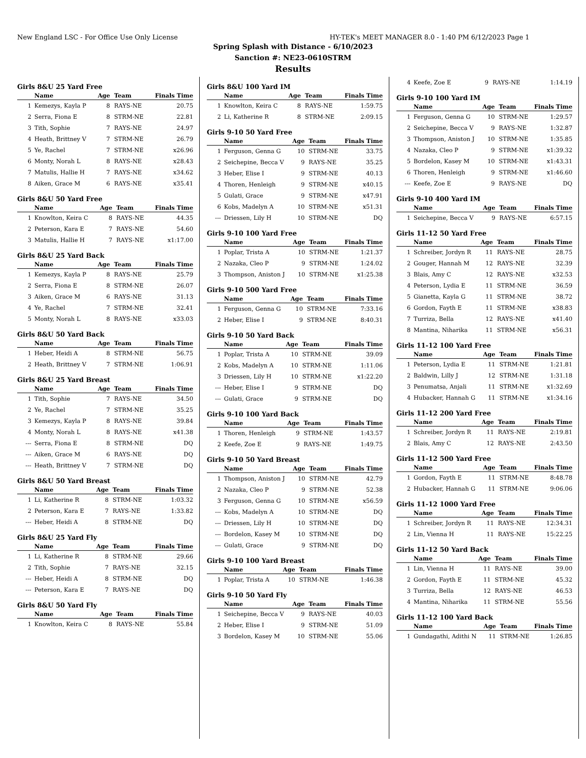New England LSC - For Office Use Only License HY-TEK's MEET MANAGER 8.0 - 1:40 PM 6/12/2023 Page 1
Spring Splash with Distance - 6/10/2023
Sanction #: NE23-0610STRM
Results
Girls 8&U 25 Yard Free
| | Name | Age | Team | Finals Time |
| --- | --- | --- | --- | --- |
| 1 | Kemezys, Kayla P | 8 | RAYS-NE | 20.75 |
| 2 | Serra, Fiona E | 8 | STRM-NE | 22.81 |
| 3 | Tith, Sophie | 7 | RAYS-NE | 24.97 |
| 4 | Heath, Brittney V | 7 | STRM-NE | 26.79 |
| 5 | Ye, Rachel | 7 | STRM-NE | x26.96 |
| 6 | Monty, Norah L | 8 | RAYS-NE | x28.43 |
| 7 | Matulis, Hallie H | 7 | RAYS-NE | x34.62 |
| 8 | Aiken, Grace M | 6 | RAYS-NE | x35.41 |
Girls 8&U 50 Yard Free
| | Name | Age | Team | Finals Time |
| --- | --- | --- | --- | --- |
| 1 | Knowlton, Keira C | 8 | RAYS-NE | 44.35 |
| 2 | Peterson, Kara E | 7 | RAYS-NE | 54.60 |
| 3 | Matulis, Hallie H | 7 | RAYS-NE | x1:17.00 |
Girls 8&U 25 Yard Back
| | Name | Age | Team | Finals Time |
| --- | --- | --- | --- | --- |
| 1 | Kemezys, Kayla P | 8 | RAYS-NE | 25.79 |
| 2 | Serra, Fiona E | 8 | STRM-NE | 26.07 |
| 3 | Aiken, Grace M | 6 | RAYS-NE | 31.13 |
| 4 | Ye, Rachel | 7 | STRM-NE | 32.41 |
| 5 | Monty, Norah L | 8 | RAYS-NE | x33.03 |
Girls 8&U 50 Yard Back
| | Name | Age | Team | Finals Time |
| --- | --- | --- | --- | --- |
| 1 | Heber, Heidi A | 8 | STRM-NE | 56.75 |
| 2 | Heath, Brittney V | 7 | STRM-NE | 1:06.91 |
Girls 8&U 25 Yard Breast
| | Name | Age | Team | Finals Time |
| --- | --- | --- | --- | --- |
| 1 | Tith, Sophie | 7 | RAYS-NE | 34.50 |
| 2 | Ye, Rachel | 7 | STRM-NE | 35.25 |
| 3 | Kemezys, Kayla P | 8 | RAYS-NE | 39.84 |
| 4 | Monty, Norah L | 8 | RAYS-NE | x41.38 |
| --- | Serra, Fiona E | 8 | STRM-NE | DQ |
| --- | Aiken, Grace M | 6 | RAYS-NE | DQ |
| --- | Heath, Brittney V | 7 | STRM-NE | DQ |
Girls 8&U 50 Yard Breast
| | Name | Age | Team | Finals Time |
| --- | --- | --- | --- | --- |
| 1 | Li, Katherine R | 8 | STRM-NE | 1:03.32 |
| 2 | Peterson, Kara E | 7 | RAYS-NE | 1:33.82 |
| --- | Heber, Heidi A | 8 | STRM-NE | DQ |
Girls 8&U 25 Yard Fly
| | Name | Age | Team | Finals Time |
| --- | --- | --- | --- | --- |
| 1 | Li, Katherine R | 8 | STRM-NE | 29.66 |
| 2 | Tith, Sophie | 7 | RAYS-NE | 32.15 |
| --- | Heber, Heidi A | 8 | STRM-NE | DQ |
| --- | Peterson, Kara E | 7 | RAYS-NE | DQ |
Girls 8&U 50 Yard Fly
| | Name | Age | Team | Finals Time |
| --- | --- | --- | --- | --- |
| 1 | Knowlton, Keira C | 8 | RAYS-NE | 55.84 |
Girls 8&U 100 Yard IM
| | Name | Age | Team | Finals Time |
| --- | --- | --- | --- | --- |
| 1 | Knowlton, Keira C | 8 | RAYS-NE | 1:59.75 |
| 2 | Li, Katherine R | 8 | STRM-NE | 2:09.15 |
Girls 9-10 50 Yard Free
| | Name | Age | Team | Finals Time |
| --- | --- | --- | --- | --- |
| 1 | Ferguson, Genna G | 10 | STRM-NE | 33.75 |
| 2 | Seichepine, Becca V | 9 | RAYS-NE | 35.25 |
| 3 | Heber, Elise I | 9 | STRM-NE | 40.13 |
| 4 | Thoren, Henleigh | 9 | STRM-NE | x40.15 |
| 5 | Gulati, Grace | 9 | STRM-NE | x47.91 |
| 6 | Kobs, Madelyn A | 10 | STRM-NE | x51.31 |
| --- | Driessen, Lily H | 10 | STRM-NE | DQ |
Girls 9-10 100 Yard Free
| | Name | Age | Team | Finals Time |
| --- | --- | --- | --- | --- |
| 1 | Poplar, Trista A | 10 | STRM-NE | 1:21.37 |
| 2 | Nazaka, Cleo P | 9 | STRM-NE | 1:24.02 |
| 3 | Thompson, Aniston J | 10 | STRM-NE | x1:25.38 |
Girls 9-10 500 Yard Free
| | Name | Age | Team | Finals Time |
| --- | --- | --- | --- | --- |
| 1 | Ferguson, Genna G | 10 | STRM-NE | 7:33.16 |
| 2 | Heber, Elise I | 9 | STRM-NE | 8:40.31 |
Girls 9-10 50 Yard Back
| | Name | Age | Team | Finals Time |
| --- | --- | --- | --- | --- |
| 1 | Poplar, Trista A | 10 | STRM-NE | 39.09 |
| 2 | Kobs, Madelyn A | 10 | STRM-NE | 1:11.06 |
| 3 | Driessen, Lily H | 10 | STRM-NE | x1:22.20 |
| --- | Heber, Elise I | 9 | STRM-NE | DQ |
| --- | Gulati, Grace | 9 | STRM-NE | DQ |
Girls 9-10 100 Yard Back
| | Name | Age | Team | Finals Time |
| --- | --- | --- | --- | --- |
| 1 | Thoren, Henleigh | 9 | STRM-NE | 1:43.57 |
| 2 | Keefe, Zoe E | 9 | RAYS-NE | 1:49.75 |
Girls 9-10 50 Yard Breast
| | Name | Age | Team | Finals Time |
| --- | --- | --- | --- | --- |
| 1 | Thompson, Aniston J | 10 | STRM-NE | 42.79 |
| 2 | Nazaka, Cleo P | 9 | STRM-NE | 52.38 |
| 3 | Ferguson, Genna G | 10 | STRM-NE | x56.59 |
| --- | Kobs, Madelyn A | 10 | STRM-NE | DQ |
| --- | Driessen, Lily H | 10 | STRM-NE | DQ |
| --- | Bordelon, Kasey M | 10 | STRM-NE | DQ |
| --- | Gulati, Grace | 9 | STRM-NE | DQ |
Girls 9-10 100 Yard Breast
| | Name | Age | Team | Finals Time |
| --- | --- | --- | --- | --- |
| 1 | Poplar, Trista A | 10 | STRM-NE | 1:46.38 |
Girls 9-10 50 Yard Fly
| | Name | Age | Team | Finals Time |
| --- | --- | --- | --- | --- |
| 1 | Seichepine, Becca V | 9 | RAYS-NE | 40.03 |
| 2 | Heber, Elise I | 9 | STRM-NE | 51.09 |
| 3 | Bordelon, Kasey M | 10 | STRM-NE | 55.06 |
| 4 | Keefe, Zoe E | 9 | RAYS-NE | 1:14.19 |
Girls 9-10 100 Yard IM
| | Name | Age | Team | Finals Time |
| --- | --- | --- | --- | --- |
| 1 | Ferguson, Genna G | 10 | STRM-NE | 1:29.57 |
| 2 | Seichepine, Becca V | 9 | RAYS-NE | 1:32.87 |
| 3 | Thompson, Aniston J | 10 | STRM-NE | 1:35.85 |
| 4 | Nazaka, Cleo P | 9 | STRM-NE | x1:39.32 |
| 5 | Bordelon, Kasey M | 10 | STRM-NE | x1:43.31 |
| 6 | Thoren, Henleigh | 9 | STRM-NE | x1:46.60 |
| --- | Keefe, Zoe E | 9 | RAYS-NE | DQ |
Girls 9-10 400 Yard IM
| | Name | Age | Team | Finals Time |
| --- | --- | --- | --- | --- |
| 1 | Seichepine, Becca V | 9 | RAYS-NE | 6:57.15 |
Girls 11-12 50 Yard Free
| | Name | Age | Team | Finals Time |
| --- | --- | --- | --- | --- |
| 1 | Schreiber, Jordyn R | 11 | RAYS-NE | 28.75 |
| 2 | Gouger, Hannah M | 12 | RAYS-NE | 32.39 |
| 3 | Blais, Amy C | 12 | RAYS-NE | x32.53 |
| 4 | Peterson, Lydia E | 11 | STRM-NE | 36.59 |
| 5 | Gianetta, Kayla G | 11 | STRM-NE | 38.72 |
| 6 | Gordon, Fayth E | 11 | STRM-NE | x38.83 |
| 7 | Turriza, Bella | 12 | RAYS-NE | x41.40 |
| 8 | Mantina, Niharika | 11 | STRM-NE | x56.31 |
Girls 11-12 100 Yard Free
| | Name | Age | Team | Finals Time |
| --- | --- | --- | --- | --- |
| 1 | Peterson, Lydia E | 11 | STRM-NE | 1:21.81 |
| 2 | Baldwin, Lilly J | 12 | STRM-NE | 1:31.18 |
| 3 | Penumatsa, Anjali | 11 | STRM-NE | x1:32.69 |
| 4 | Hubacker, Hannah G | 11 | STRM-NE | x1:34.16 |
Girls 11-12 200 Yard Free
| | Name | Age | Team | Finals Time |
| --- | --- | --- | --- | --- |
| 1 | Schreiber, Jordyn R | 11 | RAYS-NE | 2:19.81 |
| 2 | Blais, Amy C | 12 | RAYS-NE | 2:43.50 |
Girls 11-12 500 Yard Free
| | Name | Age | Team | Finals Time |
| --- | --- | --- | --- | --- |
| 1 | Gordon, Fayth E | 11 | STRM-NE | 8:48.78 |
| 2 | Hubacker, Hannah G | 11 | STRM-NE | 9:06.06 |
Girls 11-12 1000 Yard Free
| | Name | Age | Team | Finals Time |
| --- | --- | --- | --- | --- |
| 1 | Schreiber, Jordyn R | 11 | RAYS-NE | 12:34.31 |
| 2 | Lin, Vienna H | 11 | RAYS-NE | 15:22.25 |
Girls 11-12 50 Yard Back
| | Name | Age | Team | Finals Time |
| --- | --- | --- | --- | --- |
| 1 | Lin, Vienna H | 11 | RAYS-NE | 39.00 |
| 2 | Gordon, Fayth E | 11 | STRM-NE | 45.32 |
| 3 | Turriza, Bella | 12 | RAYS-NE | 46.53 |
| 4 | Mantina, Niharika | 11 | STRM-NE | 55.56 |
Girls 11-12 100 Yard Back
| | Name | Age | Team | Finals Time |
| --- | --- | --- | --- | --- |
| 1 | Gundagathi, Adithi N | 11 | STRM-NE | 1:26.85 |